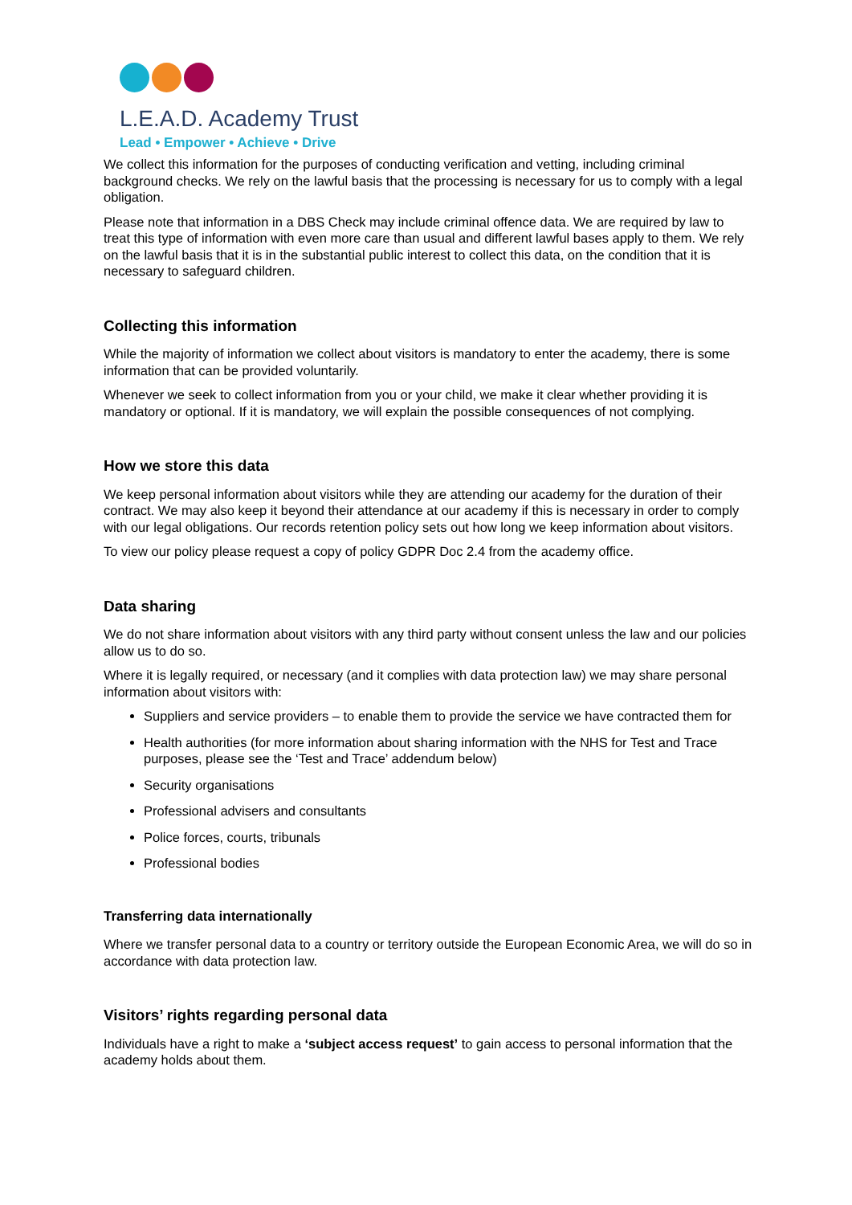L.E.A.D. Academy Trust
Lead • Empower • Achieve • Drive
We collect this information for the purposes of conducting verification and vetting, including criminal background checks. We rely on the lawful basis that the processing is necessary for us to comply with a legal obligation.
Please note that information in a DBS Check may include criminal offence data. We are required by law to treat this type of information with even more care than usual and different lawful bases apply to them. We rely on the lawful basis that it is in the substantial public interest to collect this data, on the condition that it is necessary to safeguard children.
Collecting this information
While the majority of information we collect about visitors is mandatory to enter the academy, there is some information that can be provided voluntarily.
Whenever we seek to collect information from you or your child, we make it clear whether providing it is mandatory or optional. If it is mandatory, we will explain the possible consequences of not complying.
How we store this data
We keep personal information about visitors while they are attending our academy for the duration of their contract. We may also keep it beyond their attendance at our academy if this is necessary in order to comply with our legal obligations. Our records retention policy sets out how long we keep information about visitors.
To view our policy please request a copy of policy GDPR Doc 2.4 from the academy office.
Data sharing
We do not share information about visitors with any third party without consent unless the law and our policies allow us to do so.
Where it is legally required, or necessary (and it complies with data protection law) we may share personal information about visitors with:
Suppliers and service providers – to enable them to provide the service we have contracted them for
Health authorities (for more information about sharing information with the NHS for Test and Trace purposes, please see the ‘Test and Trace’ addendum below)
Security organisations
Professional advisers and consultants
Police forces, courts, tribunals
Professional bodies
Transferring data internationally
Where we transfer personal data to a country or territory outside the European Economic Area, we will do so in accordance with data protection law.
Visitors’ rights regarding personal data
Individuals have a right to make a ‘subject access request’ to gain access to personal information that the academy holds about them.